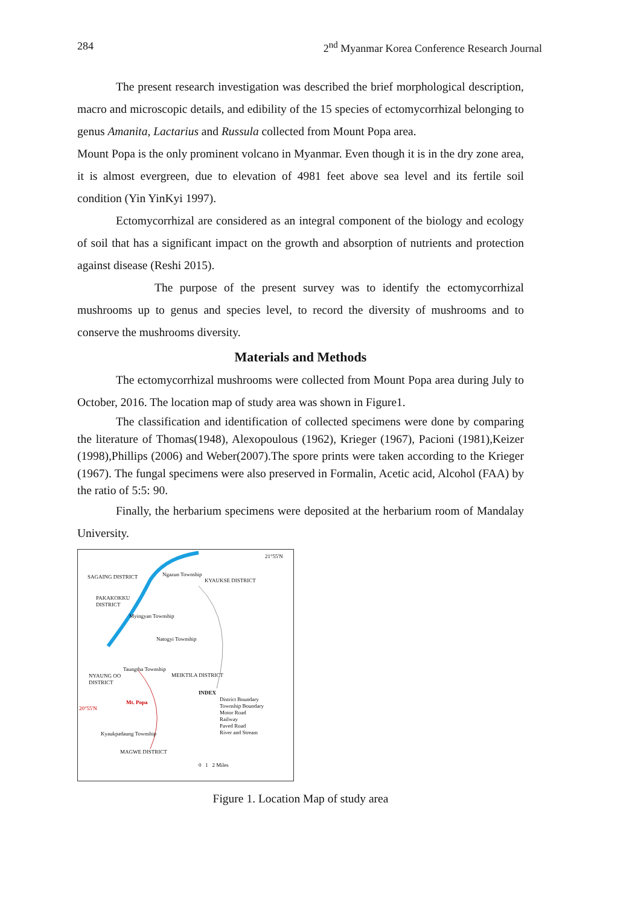284 2<sup>nd</sup> Myanmar Korea Conference Research Journal
The present research investigation was described the brief morphological description, macro and microscopic details, and edibility of the 15 species of ectomycorrhizal belonging to genus Amanita, Lactarius and Russula collected from Mount Popa area.
Mount Popa is the only prominent volcano in Myanmar. Even though it is in the dry zone area, it is almost evergreen, due to elevation of 4981 feet above sea level and its fertile soil condition (Yin YinKyi 1997).
Ectomycorrhizal are considered as an integral component of the biology and ecology of soil that has a significant impact on the growth and absorption of nutrients and protection against disease (Reshi 2015).
The purpose of the present survey was to identify the ectomycorrhizal mushrooms up to genus and species level, to record the diversity of mushrooms and to conserve the mushrooms diversity.
Materials and Methods
The ectomycorrhizal mushrooms were collected from Mount Popa area during July to October, 2016. The location map of study area was shown in Figure1.
The classification and identification of collected specimens were done by comparing the literature of Thomas(1948), Alexopoulous (1962), Krieger (1967), Pacioni (1981),Keizer (1998),Phillips (2006) and Weber(2007).The spore prints were taken according to the Krieger (1967). The fungal specimens were also preserved in Formalin, Acetic acid, Alcohol (FAA) by the ratio of 5:5: 90.
Finally, the herbarium specimens were deposited at the herbarium room of Mandalay University.
21°55'N
SAGAING DISTRICT Ngazun Township
KYAUKSE DISTRICT
PAKAKOKKU
DISTRICT
Myingyan Township
Natogyi Township
Taungtha Township
NYAUNG OO
DISTRICT
MEIKTILA DISTRICT
INDEX
District Boundary
Township Boundary
Motor Road
Railway
Paved Road
River and Stream
Mt. Popa
20°55'N
Kyaukpadaung Township
MAGWE DISTRICT
0 1 2 Miles
Figure 1. Location Map of study area